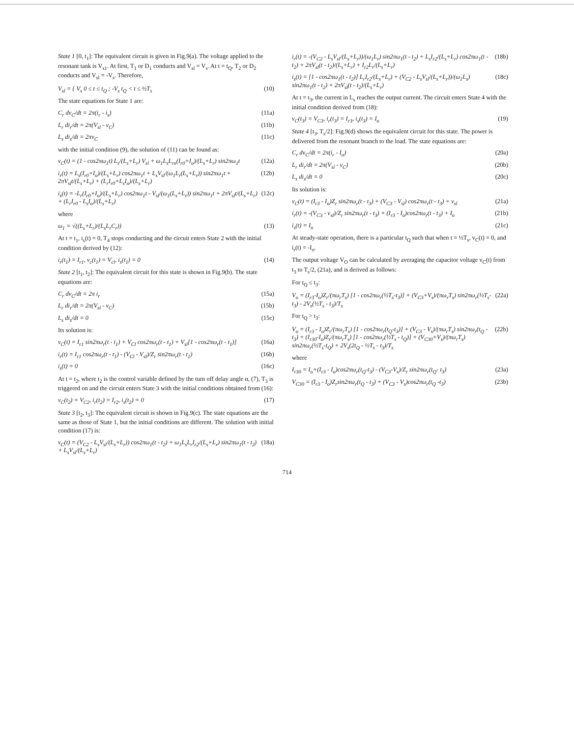State 1 [0, t<sub>1</sub>]: The equivalent circuit is given in Fig.9(a). The voltage applied to the resonant tank is V<sub>s1</sub>. At first, T<sub>1</sub> or D<sub>1</sub> conducts and V<sub>sl</sub> = V<sub>s</sub>. At t = t<sub>Q</sub>, T<sub>2</sub> or D<sub>2</sub> conducts and V<sub>sl</sub> = -V<sub>s</sub>. Therefore,
V<sub>sl</sub> = { V<sub>s</sub> 0 ≤ t ≤ t<sub>Q</sub> ; -V<sub>s</sub> t<sub>Q</sub> < t ≤ ½T<sub>s</sub> (10)
The state equations for State 1 are:
C<sub>r</sub> dv<sub>C</sub>/dt = 2π(i<sub>r</sub> - i<sub>s</sub>) (11a)
L<sub>r</sub> di<sub>r</sub>/dt = 2π(V<sub>sl</sub> - v<sub>C</sub>) (11b)
L<sub>s</sub> di<sub>s</sub>/dt = 2πv<sub>C</sub> (11c)
with the initial condition (9), the solution of (11) can be found as:
v<sub>C</sub>(t) = (1 - cos2πω<sub>1</sub>t) L<sub>s</sub>/(L<sub>s</sub>+L<sub>r</sub>) V<sub>sl</sub> + ω<sub>1</sub>L<sub>s</sub>L<sub>rn</sub>(I<sub>r0</sub>+I<sub>o</sub>)/(L<sub>s</sub>+L<sub>r</sub>) sin2πω<sub>1</sub>t (12a)
i<sub>r</sub>(t) = L<sub>s</sub>(I<sub>r0</sub>+I<sub>o</sub>)/(L<sub>s</sub>+L<sub>r</sub>) cos2πω<sub>1</sub>t + L<sub>s</sub>V<sub>sl</sub>/(ω<sub>1</sub>L<sub>r</sub>(L<sub>s</sub>+L<sub>r</sub>)) sin2πω<sub>1</sub>t + 2πV<sub>sl</sub>t/(L<sub>s</sub>+L<sub>r</sub>) + (L<sub>r</sub>I<sub>r0</sub>+L<sub>s</sub>I<sub>o</sub>)/(L<sub>s</sub>+L<sub>r</sub>) (12b)
i<sub>s</sub>(t) = -L<sub>r</sub>(I<sub>r0</sub>+I<sub>o</sub>)/(L<sub>s</sub>+L<sub>r</sub>) cos2πω<sub>1</sub>t - V<sub>sl</sub>/(ω<sub>1</sub>(L<sub>s</sub>+L<sub>r</sub>)) sin2πω<sub>1</sub>t + 2πV<sub>sl</sub>t/(L<sub>s</sub>+L<sub>r</sub>) + (L<sub>r</sub>I<sub>r0</sub> - L<sub>s</sub>I<sub>o</sub>)/(L<sub>s</sub>+L<sub>r</sub>) (12c)
where
ω<sub>1</sub> = √((L<sub>s</sub>+L<sub>r</sub>)/(L<sub>s</sub>L<sub>r</sub>C<sub>r</sub>)) (13)
At t = t<sub>1</sub>, i<sub>s</sub>(t) = 0, T<sub>4</sub> stops conducting and the circuit enters State 2 with the initial condition derived by (12):
i<sub>r</sub>(t<sub>1</sub>) = I<sub>r1</sub>, v<sub>c</sub>(t<sub>1</sub>) = V<sub>cl</sub>, i<sub>s</sub>(t<sub>1</sub>) = 0 (14)
State 2 [t<sub>1</sub>, t<sub>2</sub>]: The equivalent circuit for this state is shown in Fig.9(b). The state equations are:
C<sub>r</sub> dv<sub>C</sub>/dt = 2π i<sub>r</sub> (15a)
L<sub>r</sub> di<sub>r</sub>/dt = 2π(V<sub>sl</sub> - v<sub>C</sub>) (15b)
L<sub>s</sub> di<sub>s</sub>/dt = 0 (15c)
Its solution is:
v<sub>C</sub>(t) = I<sub>r1</sub> sin2πω<sub>r</sub>(t - t<sub>1</sub>) + V<sub>Cl</sub> cos2πω<sub>r</sub>(t - t<sub>1</sub>) + V<sub>sl</sub>[1 - cos2πω<sub>r</sub>(t - t<sub>1</sub>)] (16a)
i<sub>r</sub>(t) = I<sub>r1</sub> cos2πω<sub>r</sub>(t - t<sub>1</sub>) - (V<sub>Cl</sub> - V<sub>sl</sub>)/Z<sub>r</sub> sin2πω<sub>r</sub>(t - t<sub>1</sub>) (16b)
i<sub>s</sub>(t) = 0 (16c)
At t = t<sub>2</sub>, where t<sub>2</sub> is the control variable defined by the turn off delay angle α, (7), T<sub>3</sub> is triggered on and the circuit enters State 3 with the initial conditions obtained from (16):
v<sub>C</sub>(t<sub>2</sub>) = V<sub>C2</sub>, i<sub>r</sub>(t<sub>2</sub>) = I<sub>r2</sub>, i<sub>s</sub>(t<sub>2</sub>) = 0 (17)
State 3 [t<sub>2</sub>, t<sub>3</sub>]: The equivalent circuit is shown in Fig.9(c). The state equations are the same as those of State 1, but the initial conditions are different. The solution with initial condition (17) is:
v<sub>C</sub>(t) = (V<sub>C2</sub> - L<sub>s</sub>V<sub>sl</sub>/(L<sub>s</sub>+L<sub>r</sub>)) cos2πω<sub>1</sub>(t - t<sub>2</sub>) + ω<sub>1</sub>L<sub>s</sub>L<sub>r</sub>I<sub>r2</sub>/(L<sub>s</sub>+L<sub>r</sub>) sin2πω<sub>1</sub>(t - t<sub>2</sub>) + L<sub>s</sub>V<sub>sl</sub>/(L<sub>s</sub>+L<sub>r</sub>) (18a)
i<sub>r</sub>(t) = -(V<sub>C2</sub> - L<sub>s</sub>V<sub>sl</sub>/(L<sub>s</sub>+L<sub>r</sub>))/(ω<sub>1</sub>L<sub>r</sub>) sin2πω<sub>1</sub>(t - t<sub>2</sub>) + L<sub>s</sub>I<sub>r2</sub>/(L<sub>s</sub>+L<sub>r</sub>) cos2πω<sub>1</sub>(t - t<sub>2</sub>) + 2πV<sub>sl</sub>(t - t<sub>2</sub>)/(L<sub>s</sub>+L<sub>r</sub>) + I<sub>r2</sub>L<sub>r</sub>/(L<sub>s</sub>+L<sub>r</sub>) (18b)
i<sub>s</sub>(t) = [1 - cos2πω<sub>1</sub>(t - t<sub>2</sub>)] L<sub>r</sub>I<sub>r2</sub>/(L<sub>s</sub>+L<sub>r</sub>) + (V<sub>C2</sub> - L<sub>s</sub>V<sub>sl</sub>/(L<sub>s</sub>+L<sub>r</sub>))/(ω<sub>1</sub>L<sub>s</sub>) sin2πω<sub>1</sub>(t - t<sub>2</sub>) + 2πV<sub>sl</sub>(t - t<sub>2</sub>)/(L<sub>s</sub>+L<sub>r</sub>) (18c)
At t = t<sub>3</sub>, the current in L<sub>s</sub> reaches the output current. The circuit enters State 4 with the initial condition derived from (18):
v<sub>C</sub>(t<sub>3</sub>) = V<sub>C3</sub>, i<sub>r</sub>(t<sub>3</sub>) = I<sub>r3</sub>, i<sub>s</sub>(t<sub>3</sub>) = I<sub>o</sub> (19)
State 4 [t<sub>3</sub>, T<sub>s</sub>/2]: Fig.9(d) shows the equivalent circuit for this state. The power is delivered from the resonant branch to the load. The state equations are:
C<sub>r</sub> dv<sub>C</sub>/dt = 2π(i<sub>r</sub> - I<sub>o</sub>) (20a)
L<sub>r</sub> di<sub>r</sub>/dt = 2π(V<sub>sl</sub> - v<sub>C</sub>) (20b)
L<sub>s</sub> di<sub>s</sub>/dt = 0 (20c)
Its solution is:
v<sub>C</sub>(t) = (I<sub>r3</sub> - I<sub>o</sub>)Z<sub>r</sub> sin2πω<sub>r</sub>(t - t<sub>3</sub>) + (V<sub>C3</sub> - V<sub>sl</sub>) cos2πω<sub>r</sub>(t - t<sub>3</sub>) + v<sub>sl</sub> (21a)
i<sub>r</sub>(t) = -(V<sub>C3</sub> - v<sub>sl</sub>)/Z<sub>r</sub> sin2πω<sub>r</sub>(t - t<sub>3</sub>) + (I<sub>r3</sub> - I<sub>o</sub>)cos2πω<sub>r</sub>(t - t<sub>3</sub>) + I<sub>o</sub> (21b)
i<sub>s</sub>(t) = I<sub>o</sub> (21c)
At steady-state operation, there is a particular t<sub>Q</sub> such that when t = ½T<sub>s</sub>, v<sub>C</sub>(t) = 0, and i<sub>r</sub>(t) = -I<sub>o</sub>.
The output voltage V<sub>O</sub> can be calculated by averaging the capacitor voltage v<sub>C</sub>(t) from t<sub>3</sub> to T<sub>s</sub>/2, (21a), and is derived as follows:
For t<sub>Q</sub> ≤ t<sub>3</sub>:
V<sub>o</sub> = (I<sub>r3</sub>-I<sub>o</sub>)Z<sub>r</sub>/(πω<sub>r</sub>T<sub>s</sub>) [1 - cos2πω<sub>r</sub>(½T<sub>s</sub>-t<sub>3</sub>)] + (V<sub>C3</sub>+V<sub>s</sub>)/(πω<sub>r</sub>T<sub>s</sub>) sin2πω<sub>r</sub>(½T<sub>s</sub>-t<sub>3</sub>) - 2V<sub>s</sub>(½T<sub>s</sub> - t<sub>3</sub>)/T<sub>s</sub> (22a)
For t<sub>Q</sub> > t<sub>3</sub>:
V<sub>o</sub> = (I<sub>r3</sub> - I<sub>o</sub>)Z<sub>r</sub>/(πω<sub>r</sub>T<sub>s</sub>) [1 - cos2πω<sub>r</sub>(t<sub>Q</sub>-t<sub>3</sub>)] + (V<sub>C3</sub> - V<sub>s</sub>)/(πω<sub>r</sub>T<sub>s</sub>) sin2πω<sub>r</sub>(t<sub>Q</sub> - t<sub>3</sub>) + (I<sub>r30</sub>-I<sub>o</sub>)Z<sub>r</sub>/(πω<sub>r</sub>T<sub>s</sub>) [1 - cos2πω<sub>r</sub>(½T<sub>s</sub> - t<sub>Q</sub>)] + (V<sub>C30</sub>+V<sub>s</sub>)/(πω<sub>r</sub>T<sub>s</sub>) sin2πω<sub>r</sub>(½T<sub>s</sub>-t<sub>Q</sub>) + 2V<sub>s</sub>(2t<sub>Q</sub> - ½T<sub>s</sub> - t<sub>3</sub>)/T<sub>s</sub> (22b)
where
I<sub>r30</sub> = I<sub>o</sub>+(I<sub>r3</sub> - I<sub>o</sub>)cos2πω<sub>r</sub>(t<sub>Q</sub>-t<sub>3</sub>) - (V<sub>C3</sub>-V<sub>s</sub>)/Z<sub>r</sub> sin2πω<sub>r</sub>(t<sub>Q</sub>- t<sub>3</sub>) (23a)
V<sub>C30</sub> = (I<sub>r3</sub> - I<sub>o</sub>)Z<sub>r</sub>sin2πω<sub>r</sub>(t<sub>Q</sub> - t<sub>3</sub>) + (V<sub>C3</sub> - V<sub>s</sub>)cos2πω<sub>r</sub>(t<sub>Q</sub> -t<sub>3</sub>) (23b)
714